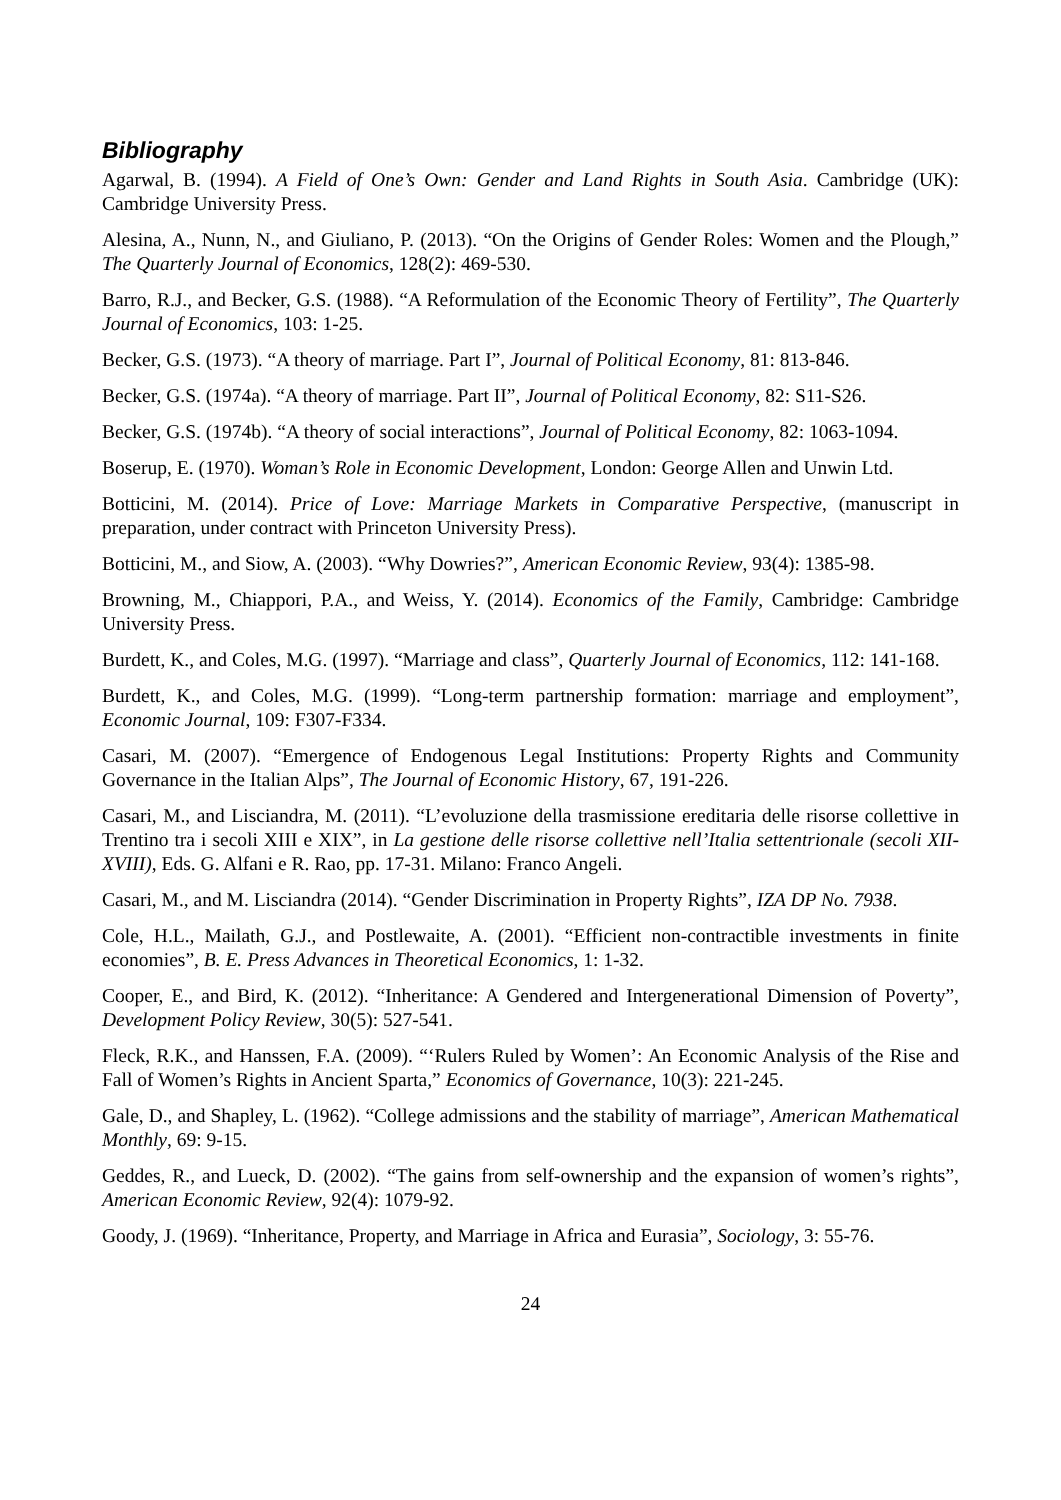Bibliography
Agarwal, B. (1994). A Field of One’s Own: Gender and Land Rights in South Asia. Cambridge (UK): Cambridge University Press.
Alesina, A., Nunn, N., and Giuliano, P. (2013). “On the Origins of Gender Roles: Women and the Plough,” The Quarterly Journal of Economics, 128(2): 469-530.
Barro, R.J., and Becker, G.S. (1988). “A Reformulation of the Economic Theory of Fertility”, The Quarterly Journal of Economics, 103: 1-25.
Becker, G.S. (1973). “A theory of marriage. Part I”, Journal of Political Economy, 81: 813-846.
Becker, G.S. (1974a). “A theory of marriage. Part II”, Journal of Political Economy, 82: S11-S26.
Becker, G.S. (1974b). “A theory of social interactions”, Journal of Political Economy, 82: 1063-1094.
Boserup, E. (1970). Woman’s Role in Economic Development, London: George Allen and Unwin Ltd.
Botticini, M. (2014). Price of Love: Marriage Markets in Comparative Perspective, (manuscript in preparation, under contract with Princeton University Press).
Botticini, M., and Siow, A. (2003). “Why Dowries?”, American Economic Review, 93(4): 1385-98.
Browning, M., Chiappori, P.A., and Weiss, Y. (2014). Economics of the Family, Cambridge: Cambridge University Press.
Burdett, K., and Coles, M.G. (1997). “Marriage and class”, Quarterly Journal of Economics, 112: 141-168.
Burdett, K., and Coles, M.G. (1999). “Long-term partnership formation: marriage and employment”, Economic Journal, 109: F307-F334.
Casari, M. (2007). “Emergence of Endogenous Legal Institutions: Property Rights and Community Governance in the Italian Alps”, The Journal of Economic History, 67, 191-226.
Casari, M., and Lisciandra, M. (2011). “L’evoluzione della trasmissione ereditaria delle risorse collettive in Trentino tra i secoli XIII e XIX”, in La gestione delle risorse collettive nell’Italia settentrionale (secoli XII-XVIII), Eds. G. Alfani e R. Rao, pp. 17-31. Milano: Franco Angeli.
Casari, M., and M. Lisciandra (2014). “Gender Discrimination in Property Rights”, IZA DP No. 7938.
Cole, H.L., Mailath, G.J., and Postlewaite, A. (2001). “Efficient non-contractible investments in finite economies”, B. E. Press Advances in Theoretical Economics, 1: 1-32.
Cooper, E., and Bird, K. (2012). “Inheritance: A Gendered and Intergenerational Dimension of Poverty”, Development Policy Review, 30(5): 527-541.
Fleck, R.K., and Hanssen, F.A. (2009). “‘Rulers Ruled by Women’: An Economic Analysis of the Rise and Fall of Women’s Rights in Ancient Sparta,” Economics of Governance, 10(3): 221-245.
Gale, D., and Shapley, L. (1962). “College admissions and the stability of marriage”, American Mathematical Monthly, 69: 9-15.
Geddes, R., and Lueck, D. (2002). “The gains from self-ownership and the expansion of women’s rights”, American Economic Review, 92(4): 1079-92.
Goody, J. (1969). “Inheritance, Property, and Marriage in Africa and Eurasia”, Sociology, 3: 55-76.
24